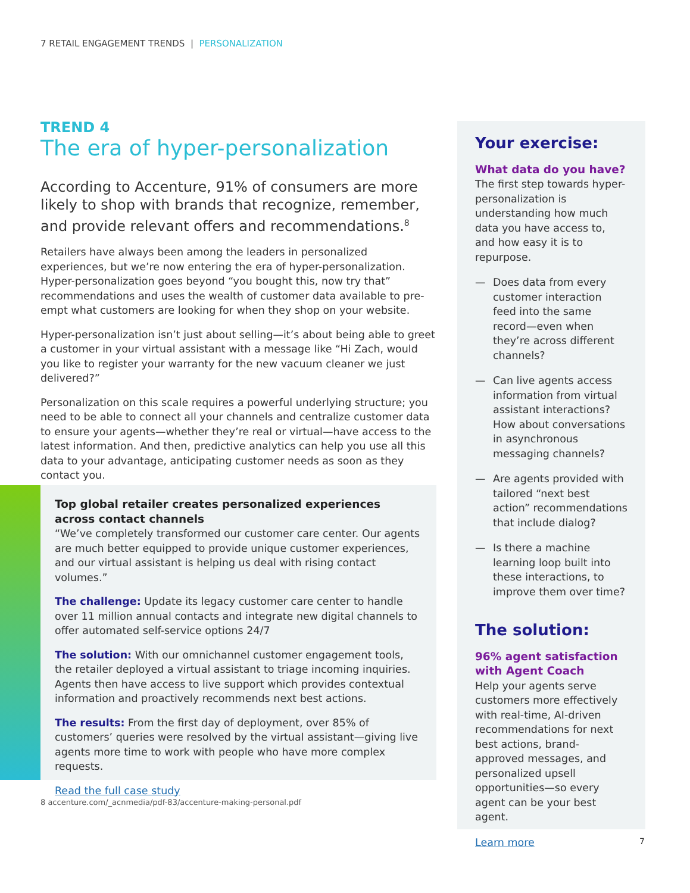7 RETAIL ENGAGEMENT TRENDS | PERSONALIZATION
TREND 4
The era of hyper-personalization
According to Accenture, 91% of consumers are more likely to shop with brands that recognize, remember, and provide relevant offers and recommendations.<sup>8</sup>
Retailers have always been among the leaders in personalized experiences, but we’re now entering the era of hyper-personalization. Hyper-personalization goes beyond “you bought this, now try that” recommendations and uses the wealth of customer data available to pre-empt what customers are looking for when they shop on your website.
Hyper-personalization isn’t just about selling—it’s about being able to greet a customer in your virtual assistant with a message like “Hi Zach, would you like to register your warranty for the new vacuum cleaner we just delivered?”
Personalization on this scale requires a powerful underlying structure; you need to be able to connect all your channels and centralize customer data to ensure your agents—whether they’re real or virtual—have access to the latest information. And then, predictive analytics can help you use all this data to your advantage, anticipating customer needs as soon as they contact you.
Top global retailer creates personalized experiences across contact channels
“We’ve completely transformed our customer care center. Our agents are much better equipped to provide unique customer experiences, and our virtual assistant is helping us deal with rising contact volumes.”
The challenge: Update its legacy customer care center to handle over 11 million annual contacts and integrate new digital channels to offer automated self-service options 24/7
The solution: With our omnichannel customer engagement tools, the retailer deployed a virtual assistant to triage incoming inquiries. Agents then have access to live support which provides contextual information and proactively recommends next best actions.
The results: From the first day of deployment, over 85% of customers’ queries were resolved by the virtual assistant—giving live agents more time to work with people who have more complex requests.
Read the full case study
8 accenture.com/_acnmedia/pdf-83/accenture-making-personal.pdf
Your exercise:
What data do you have?
The first step towards hyper-personalization is understanding how much data you have access to, and how easy it is to repurpose.
— Does data from every customer interaction feed into the same record—even when they’re across different channels?
— Can live agents access information from virtual assistant interactions? How about conversations in asynchronous messaging channels?
— Are agents provided with tailored “next best action” recommendations that include dialog?
— Is there a machine learning loop built into these interactions, to improve them over time?
The solution:
96% agent satisfaction with Agent Coach
Help your agents serve customers more effectively with real-time, AI-driven recommendations for next best actions, brand-approved messages, and personalized upsell opportunities—so every agent can be your best agent.
Learn more
7